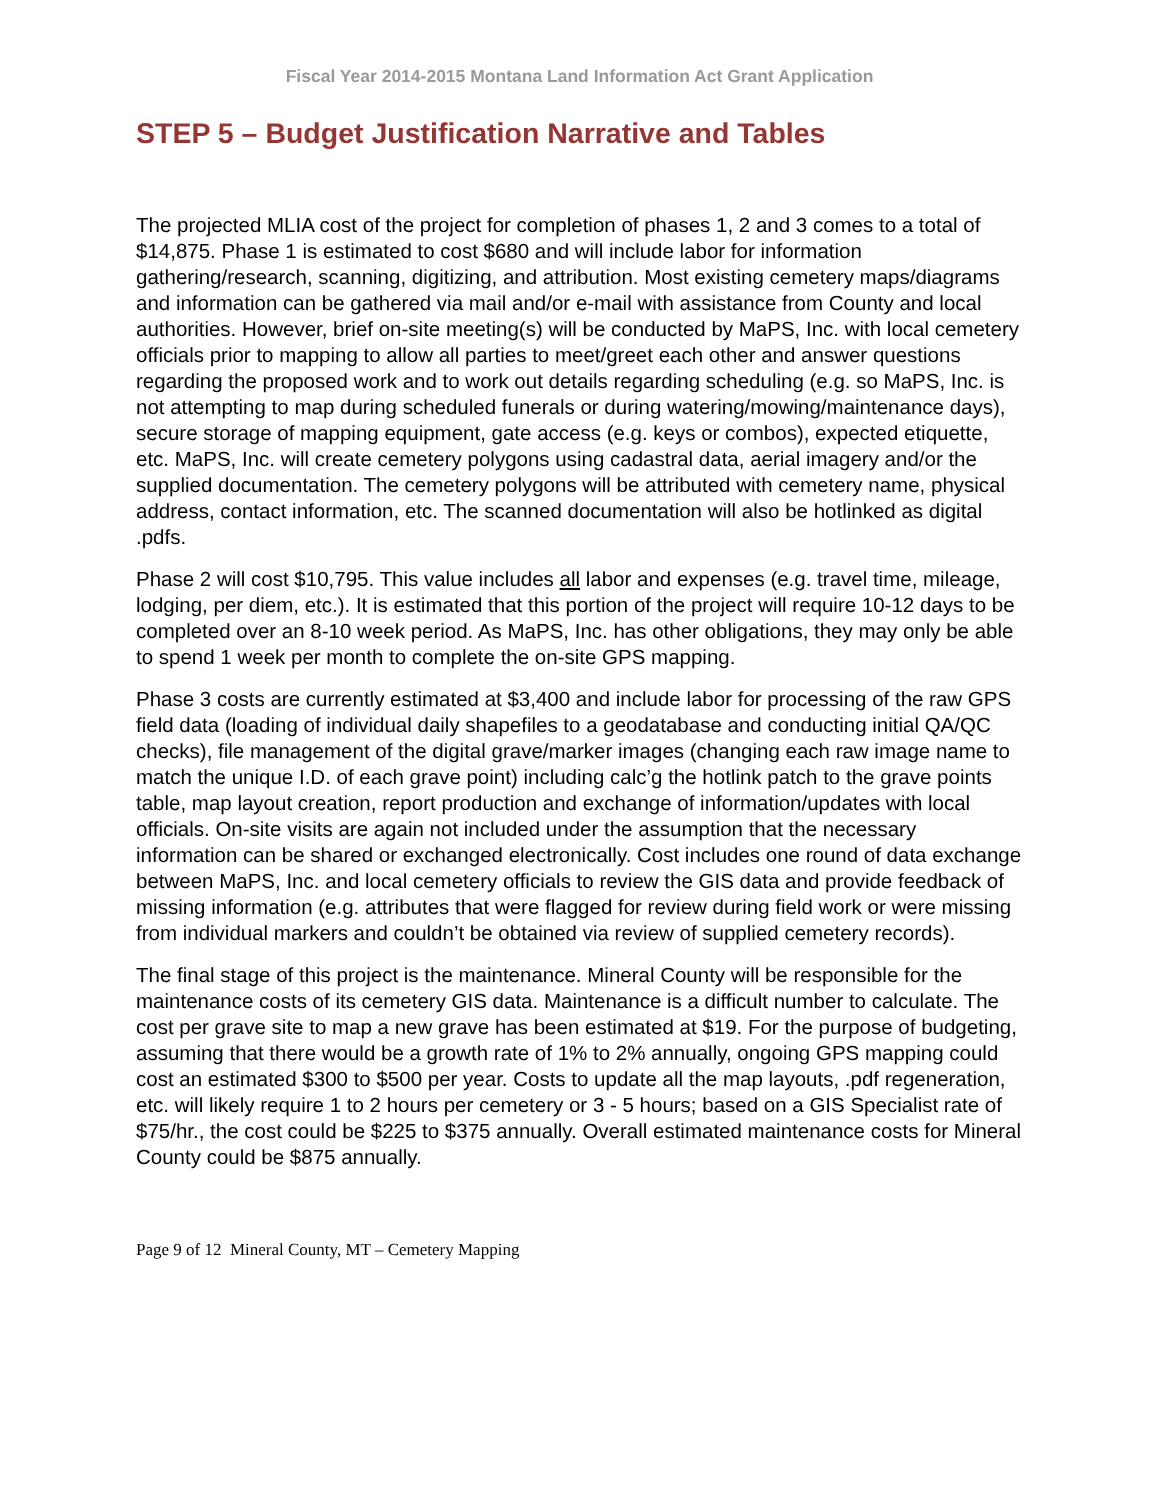Fiscal Year 2014-2015 Montana Land Information Act Grant Application
STEP 5 – Budget Justification Narrative and Tables
The projected MLIA cost of the project for completion of phases 1, 2 and 3 comes to a total of $14,875. Phase 1 is estimated to cost $680 and will include labor for information gathering/research, scanning, digitizing, and attribution. Most existing cemetery maps/diagrams and information can be gathered via mail and/or e-mail with assistance from County and local authorities. However, brief on-site meeting(s) will be conducted by MaPS, Inc. with local cemetery officials prior to mapping to allow all parties to meet/greet each other and answer questions regarding the proposed work and to work out details regarding scheduling (e.g. so MaPS, Inc. is not attempting to map during scheduled funerals or during watering/mowing/maintenance days), secure storage of mapping equipment, gate access (e.g. keys or combos), expected etiquette, etc. MaPS, Inc. will create cemetery polygons using cadastral data, aerial imagery and/or the supplied documentation. The cemetery polygons will be attributed with cemetery name, physical address, contact information, etc. The scanned documentation will also be hotlinked as digital .pdfs.
Phase 2 will cost $10,795. This value includes all labor and expenses (e.g. travel time, mileage, lodging, per diem, etc.). It is estimated that this portion of the project will require 10-12 days to be completed over an 8-10 week period. As MaPS, Inc. has other obligations, they may only be able to spend 1 week per month to complete the on-site GPS mapping.
Phase 3 costs are currently estimated at $3,400 and include labor for processing of the raw GPS field data (loading of individual daily shapefiles to a geodatabase and conducting initial QA/QC checks), file management of the digital grave/marker images (changing each raw image name to match the unique I.D. of each grave point) including calc’g the hotlink patch to the grave points table, map layout creation, report production and exchange of information/updates with local officials. On-site visits are again not included under the assumption that the necessary information can be shared or exchanged electronically. Cost includes one round of data exchange between MaPS, Inc. and local cemetery officials to review the GIS data and provide feedback of missing information (e.g. attributes that were flagged for review during field work or were missing from individual markers and couldn’t be obtained via review of supplied cemetery records).
The final stage of this project is the maintenance. Mineral County will be responsible for the maintenance costs of its cemetery GIS data. Maintenance is a difficult number to calculate. The cost per grave site to map a new grave has been estimated at $19. For the purpose of budgeting, assuming that there would be a growth rate of 1% to 2% annually, ongoing GPS mapping could cost an estimated $300 to $500 per year. Costs to update all the map layouts, .pdf regeneration, etc. will likely require 1 to 2 hours per cemetery or 3 - 5 hours; based on a GIS Specialist rate of $75/hr., the cost could be $225 to $375 annually. Overall estimated maintenance costs for Mineral County could be $875 annually.
Page 9 of 12 Mineral County, MT – Cemetery Mapping